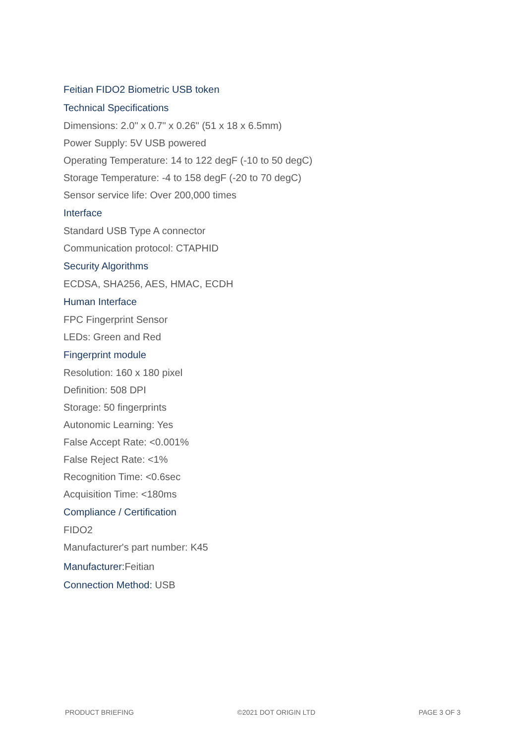Feitian FIDO2 Biometric USB token
Technical Specifications
Dimensions: 2.0" x 0.7" x 0.26" (51 x 18 x 6.5mm)
Power Supply: 5V USB powered
Operating Temperature: 14 to 122 degF (-10 to 50 degC)
Storage Temperature: -4 to 158 degF (-20 to 70 degC)
Sensor service life: Over 200,000 times
Interface
Standard USB Type A connector
Communication protocol: CTAPHID
Security Algorithms
ECDSA, SHA256, AES, HMAC, ECDH
Human Interface
FPC Fingerprint Sensor
LEDs: Green and Red
Fingerprint module
Resolution: 160 x 180 pixel
Definition: 508 DPI
Storage: 50 fingerprints
Autonomic Learning: Yes
False Accept Rate: <0.001%
False Reject Rate: <1%
Recognition Time: <0.6sec
Acquisition Time: <180ms
Compliance / Certification
FIDO2
Manufacturer's part number: K45
Manufacturer:Feitian
Connection Method: USB
PRODUCT BRIEFING ©2021 DOT ORIGIN LTD PAGE 3 OF 3